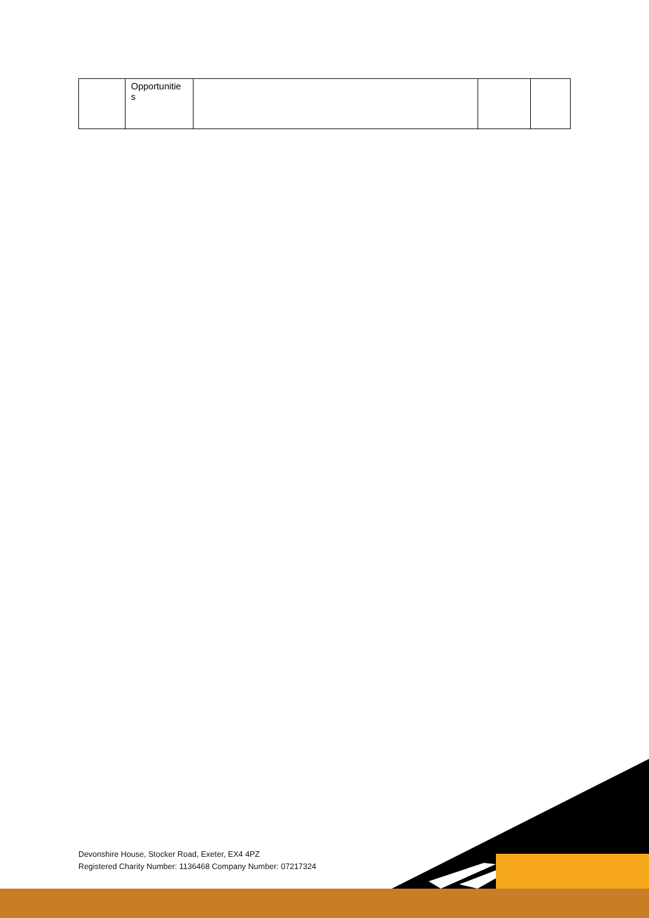| | Opportunitie s | | | |
Devonshire House, Stocker Road, Exeter, EX4 4PZ
Registered Charity Number: 1136468 Company Number: 07217324